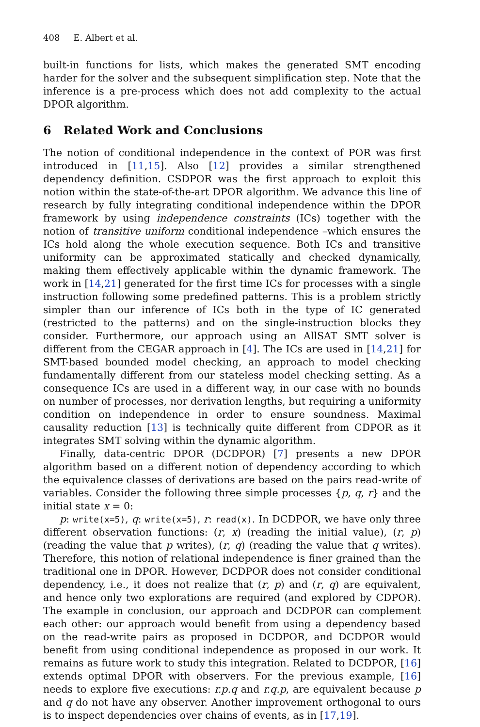408 E. Albert et al.
built-in functions for lists, which makes the generated SMT encoding harder for the solver and the subsequent simplification step. Note that the inference is a pre-process which does not add complexity to the actual DPOR algorithm.
6 Related Work and Conclusions
The notion of conditional independence in the context of POR was first introduced in [11,15]. Also [12] provides a similar strengthened dependency definition. CSDPOR was the first approach to exploit this notion within the state-of-the-art DPOR algorithm. We advance this line of research by fully integrating conditional independence within the DPOR framework by using independence constraints (ICs) together with the notion of transitive uniform conditional independence –which ensures the ICs hold along the whole execution sequence. Both ICs and transitive uniformity can be approximated statically and checked dynamically, making them effectively applicable within the dynamic framework. The work in [14,21] generated for the first time ICs for processes with a single instruction following some predefined patterns. This is a problem strictly simpler than our inference of ICs both in the type of IC generated (restricted to the patterns) and on the single-instruction blocks they consider. Furthermore, our approach using an AllSAT SMT solver is different from the CEGAR approach in [4]. The ICs are used in [14,21] for SMT-based bounded model checking, an approach to model checking fundamentally different from our stateless model checking setting. As a consequence ICs are used in a different way, in our case with no bounds on number of processes, nor derivation lengths, but requiring a uniformity condition on independence in order to ensure soundness. Maximal causality reduction [13] is technically quite different from CDPOR as it integrates SMT solving within the dynamic algorithm.
Finally, data-centric DPOR (DCDPOR) [7] presents a new DPOR algorithm based on a different notion of dependency according to which the equivalence classes of derivations are based on the pairs read-write of variables. Consider the following three simple processes {p, q, r} and the initial state x = 0:
p: write(x=5), q: write(x=5), r: read(x). In DCDPOR, we have only three different observation functions: (r, x) (reading the initial value), (r, p) (reading the value that p writes), (r, q) (reading the value that q writes). Therefore, this notion of relational independence is finer grained than the traditional one in DPOR. However, DCDPOR does not consider conditional dependency, i.e., it does not realize that (r, p) and (r, q) are equivalent, and hence only two explorations are required (and explored by CDPOR). The example in conclusion, our approach and DCDPOR can complement each other: our approach would benefit from using a dependency based on the read-write pairs as proposed in DCDPOR, and DCDPOR would benefit from using conditional independence as proposed in our work. It remains as future work to study this integration. Related to DCDPOR, [16] extends optimal DPOR with observers. For the previous example, [16] needs to explore five executions: r.p.q and r.q.p, are equivalent because p and q do not have any observer. Another improvement orthogonal to ours is to inspect dependencies over chains of events, as in [17,19].